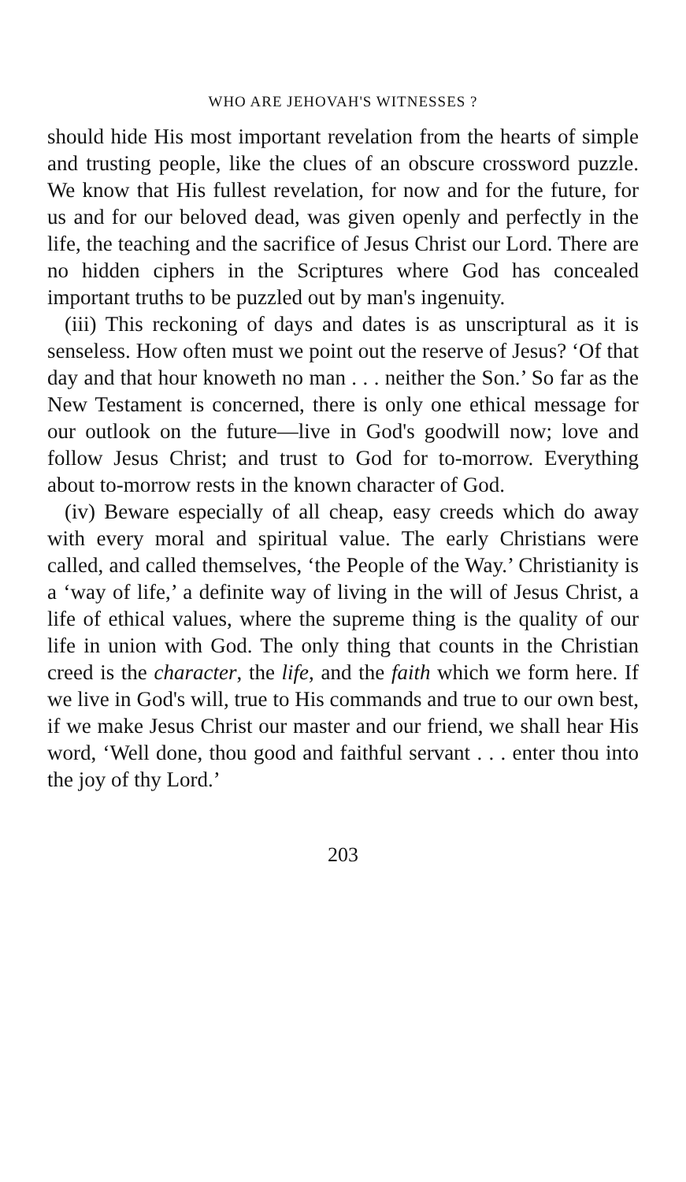WHO ARE JEHOVAH'S WITNESSES ?
should hide His most important revelation from the hearts of simple and trusting people, like the clues of an obscure crossword puzzle. We know that His fullest revelation, for now and for the future, for us and for our beloved dead, was given openly and perfectly in the life, the teaching and the sacrifice of Jesus Christ our Lord. There are no hidden ciphers in the Scriptures where God has concealed important truths to be puzzled out by man's ingenuity.
(iii) This reckoning of days and dates is as unscriptural as it is senseless. How often must we point out the reserve of Jesus? ‘Of that day and that hour knoweth no man . . . neither the Son.’ So far as the New Testament is concerned, there is only one ethical message for our outlook on the future—live in God's goodwill now; love and follow Jesus Christ; and trust to God for to-morrow. Everything about to-morrow rests in the known character of God.
(iv) Beware especially of all cheap, easy creeds which do away with every moral and spiritual value. The early Christians were called, and called themselves, ‘the People of the Way.’ Christianity is a ‘way of life,’ a definite way of living in the will of Jesus Christ, a life of ethical values, where the supreme thing is the quality of our life in union with God. The only thing that counts in the Christian creed is the character, the life, and the faith which we form here. If we live in God's will, true to His commands and true to our own best, if we make Jesus Christ our master and our friend, we shall hear His word, ‘Well done, thou good and faithful servant . . . enter thou into the joy of thy Lord.’
203